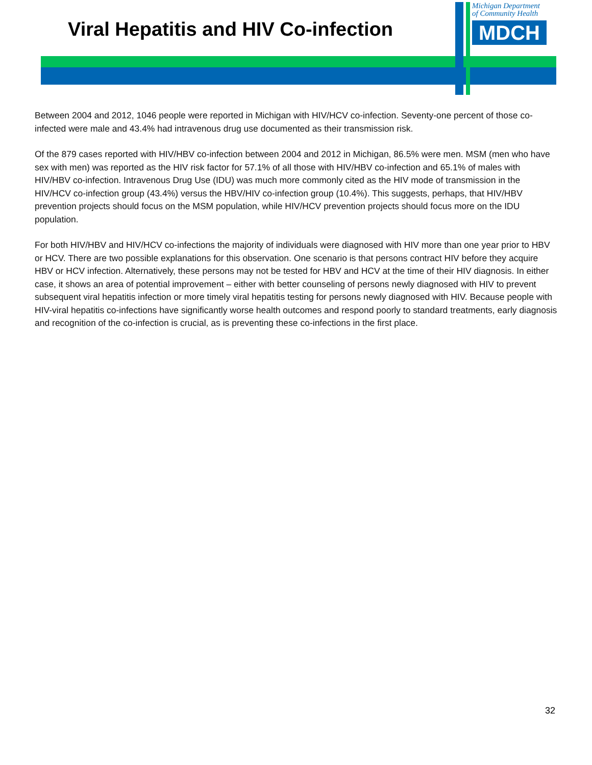Viral Hepatitis and HIV Co-infection
Michigan Department
of Community Health
MDCH
Between 2004 and 2012, 1046 people were reported in Michigan with HIV/HCV co-infection. Seventy-one percent of those co-infected were male and 43.4% had intravenous drug use documented as their transmission risk.
Of the 879 cases reported with HIV/HBV co-infection between 2004 and 2012 in Michigan, 86.5% were men. MSM (men who have sex with men) was reported as the HIV risk factor for 57.1% of all those with HIV/HBV co-infection and 65.1% of males with HIV/HBV co-infection. Intravenous Drug Use (IDU) was much more commonly cited as the HIV mode of transmission in the HIV/HCV co-infection group (43.4%) versus the HBV/HIV co-infection group (10.4%). This suggests, perhaps, that HIV/HBV prevention projects should focus on the MSM population, while HIV/HCV prevention projects should focus more on the IDU population.
For both HIV/HBV and HIV/HCV co-infections the majority of individuals were diagnosed with HIV more than one year prior to HBV or HCV. There are two possible explanations for this observation. One scenario is that persons contract HIV before they acquire HBV or HCV infection. Alternatively, these persons may not be tested for HBV and HCV at the time of their HIV diagnosis. In either case, it shows an area of potential improvement – either with better counseling of persons newly diagnosed with HIV to prevent subsequent viral hepatitis infection or more timely viral hepatitis testing for persons newly diagnosed with HIV. Because people with HIV-viral hepatitis co-infections have significantly worse health outcomes and respond poorly to standard treatments, early diagnosis and recognition of the co-infection is crucial, as is preventing these co-infections in the first place.
32